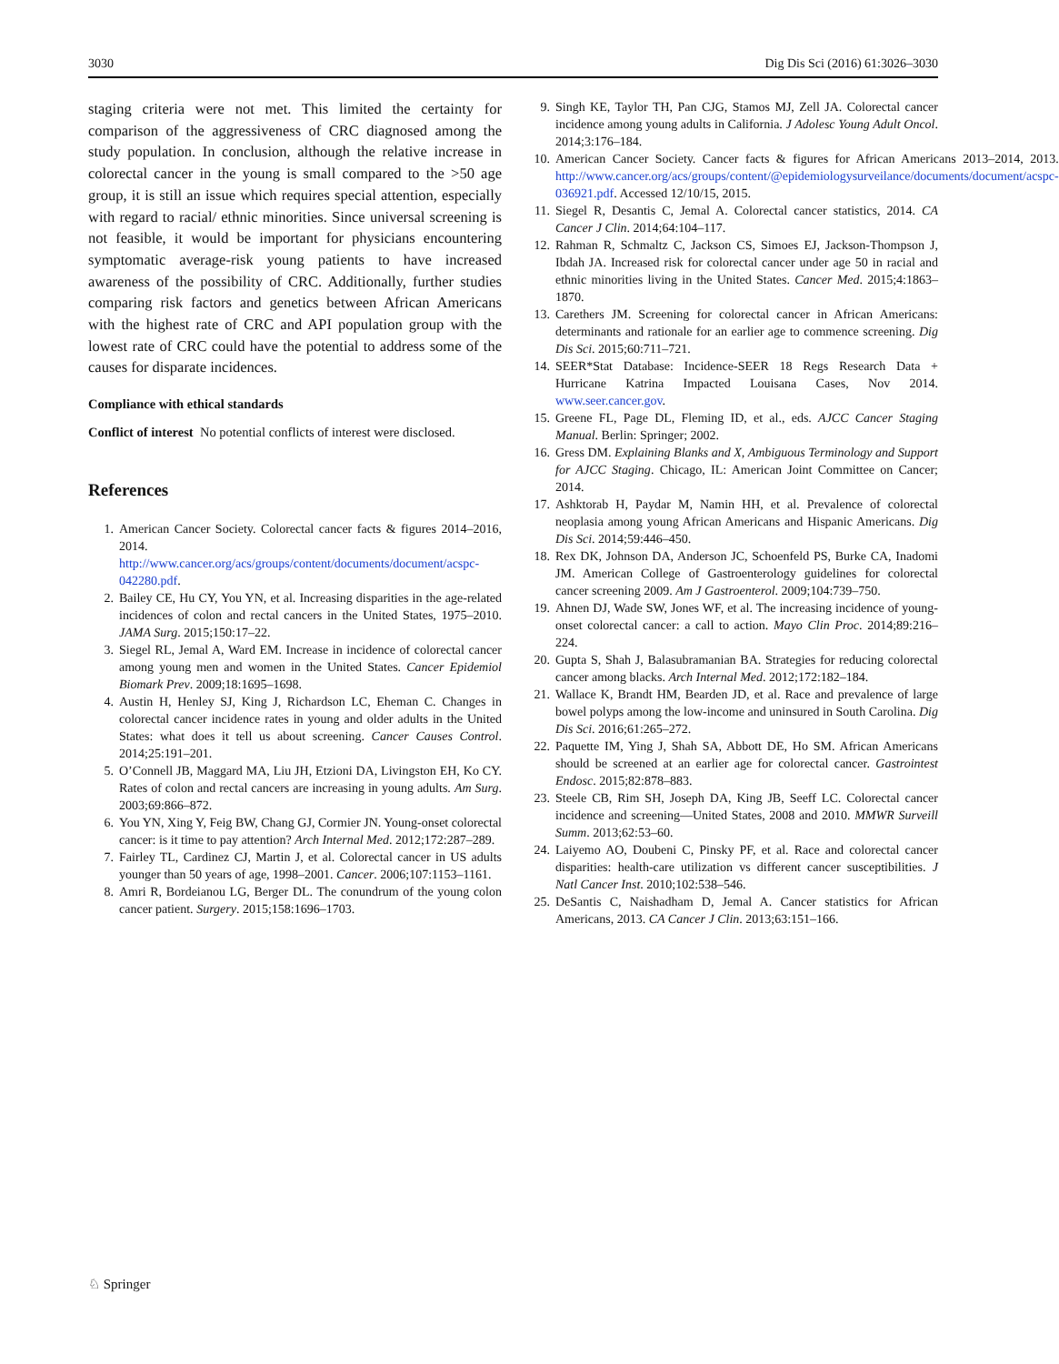3030 Dig Dis Sci (2016) 61:3026–3030
staging criteria were not met. This limited the certainty for comparison of the aggressiveness of CRC diagnosed among the study population. In conclusion, although the relative increase in colorectal cancer in the young is small compared to the >50 age group, it is still an issue which requires special attention, especially with regard to racial/ ethnic minorities. Since universal screening is not feasible, it would be important for physicians encountering symptomatic average-risk young patients to have increased awareness of the possibility of CRC. Additionally, further studies comparing risk factors and genetics between African Americans with the highest rate of CRC and API population group with the lowest rate of CRC could have the potential to address some of the causes for disparate incidences.
Compliance with ethical standards
Conflict of interest No potential conflicts of interest were disclosed.
References
1. American Cancer Society. Colorectal cancer facts & figures 2014–2016, 2014. http://www.cancer.org/acs/groups/content/documents/document/acspc-042280.pdf.
2. Bailey CE, Hu CY, You YN, et al. Increasing disparities in the age-related incidences of colon and rectal cancers in the United States, 1975–2010. JAMA Surg. 2015;150:17–22.
3. Siegel RL, Jemal A, Ward EM. Increase in incidence of colorectal cancer among young men and women in the United States. Cancer Epidemiol Biomark Prev. 2009;18:1695–1698.
4. Austin H, Henley SJ, King J, Richardson LC, Eheman C. Changes in colorectal cancer incidence rates in young and older adults in the United States: what does it tell us about screening. Cancer Causes Control. 2014;25:191–201.
5. O’Connell JB, Maggard MA, Liu JH, Etzioni DA, Livingston EH, Ko CY. Rates of colon and rectal cancers are increasing in young adults. Am Surg. 2003;69:866–872.
6. You YN, Xing Y, Feig BW, Chang GJ, Cormier JN. Young-onset colorectal cancer: is it time to pay attention? Arch Internal Med. 2012;172:287–289.
7. Fairley TL, Cardinez CJ, Martin J, et al. Colorectal cancer in US adults younger than 50 years of age, 1998–2001. Cancer. 2006;107:1153–1161.
8. Amri R, Bordeianou LG, Berger DL. The conundrum of the young colon cancer patient. Surgery. 2015;158:1696–1703.
9. Singh KE, Taylor TH, Pan CJG, Stamos MJ, Zell JA. Colorectal cancer incidence among young adults in California. J Adolesc Young Adult Oncol. 2014;3:176–184.
10. American Cancer Society. Cancer facts & figures for African Americans 2013–2014, 2013. http://www.cancer.org/acs/groups/content/@epidemiologysurveilance/documents/document/acspc-036921.pdf. Accessed 12/10/15, 2015.
11. Siegel R, Desantis C, Jemal A. Colorectal cancer statistics, 2014. CA Cancer J Clin. 2014;64:104–117.
12. Rahman R, Schmaltz C, Jackson CS, Simoes EJ, Jackson-Thompson J, Ibdah JA. Increased risk for colorectal cancer under age 50 in racial and ethnic minorities living in the United States. Cancer Med. 2015;4:1863–1870.
13. Carethers JM. Screening for colorectal cancer in African Americans: determinants and rationale for an earlier age to commence screening. Dig Dis Sci. 2015;60:711–721.
14. SEER*Stat Database: Incidence-SEER 18 Regs Research Data + Hurricane Katrina Impacted Louisana Cases, Nov 2014. www.seer.cancer.gov.
15. Greene FL, Page DL, Fleming ID, et al., eds. AJCC Cancer Staging Manual. Berlin: Springer; 2002.
16. Gress DM. Explaining Blanks and X, Ambiguous Terminology and Support for AJCC Staging. Chicago, IL: American Joint Committee on Cancer; 2014.
17. Ashktorab H, Paydar M, Namin HH, et al. Prevalence of colorectal neoplasia among young African Americans and Hispanic Americans. Dig Dis Sci. 2014;59:446–450.
18. Rex DK, Johnson DA, Anderson JC, Schoenfeld PS, Burke CA, Inadomi JM. American College of Gastroenterology guidelines for colorectal cancer screening 2009. Am J Gastroenterol. 2009;104:739–750.
19. Ahnen DJ, Wade SW, Jones WF, et al. The increasing incidence of young-onset colorectal cancer: a call to action. Mayo Clin Proc. 2014;89:216–224.
20. Gupta S, Shah J, Balasubramanian BA. Strategies for reducing colorectal cancer among blacks. Arch Internal Med. 2012;172:182–184.
21. Wallace K, Brandt HM, Bearden JD, et al. Race and prevalence of large bowel polyps among the low-income and uninsured in South Carolina. Dig Dis Sci. 2016;61:265–272.
22. Paquette IM, Ying J, Shah SA, Abbott DE, Ho SM. African Americans should be screened at an earlier age for colorectal cancer. Gastrointest Endosc. 2015;82:878–883.
23. Steele CB, Rim SH, Joseph DA, King JB, Seeff LC. Colorectal cancer incidence and screening—United States, 2008 and 2010. MMWR Surveill Summ. 2013;62:53–60.
24. Laiyemo AO, Doubeni C, Pinsky PF, et al. Race and colorectal cancer disparities: health-care utilization vs different cancer susceptibilities. J Natl Cancer Inst. 2010;102:538–546.
25. DeSantis C, Naishadham D, Jemal A. Cancer statistics for African Americans, 2013. CA Cancer J Clin. 2013;63:151–166.
♘ Springer